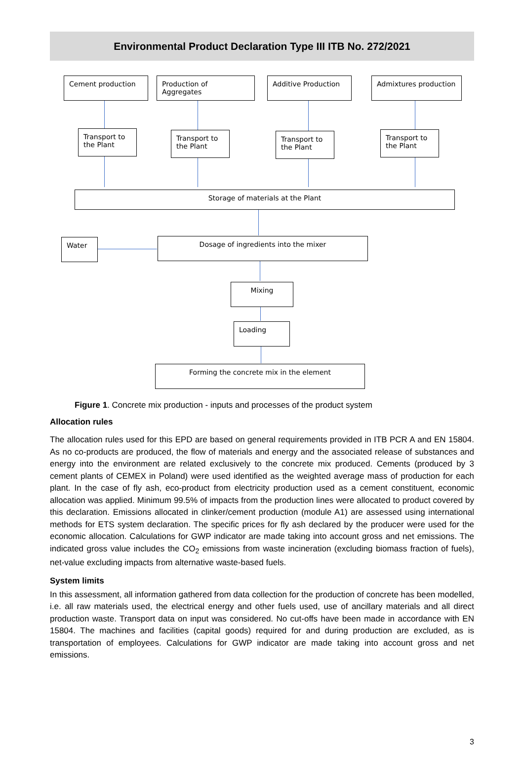Environmental Product Declaration Type III ITB No. 272/2021
Cement production
Production of Aggregates
Additive Production Admixtures production
Transport to the Plant
Transport to the Plant
Transport to the Plant
Transport to the Plant
Storage of materials at the Plant
Water Dosage of ingredients into the mixer
Mixing
Loading
Forming the concrete mix in the element
Figure 1. Concrete mix production - inputs and processes of the product system
Allocation rules
The allocation rules used for this EPD are based on general requirements provided in ITB PCR A and EN 15804. As no co-products are produced, the flow of materials and energy and the associated release of substances and energy into the environment are related exclusively to the concrete mix produced. Cements (produced by 3 cement plants of CEMEX in Poland) were used identified as the weighted average mass of production for each plant. In the case of fly ash, eco-product from electricity production used as a cement constituent, economic allocation was applied. Minimum 99.5% of impacts from the production lines were allocated to product covered by this declaration. Emissions allocated in clinker/cement production (module A1) are assessed using international methods for ETS system declaration. The specific prices for fly ash declared by the producer were used for the economic allocation. Calculations for GWP indicator are made taking into account gross and net emissions. The indicated gross value includes the CO<sub>2</sub> emissions from waste incineration (excluding biomass fraction of fuels), net-value excluding impacts from alternative waste-based fuels.
System limits
In this assessment, all information gathered from data collection for the production of concrete has been modelled, i.e. all raw materials used, the electrical energy and other fuels used, use of ancillary materials and all direct production waste. Transport data on input was considered. No cut-offs have been made in accordance with EN 15804. The machines and facilities (capital goods) required for and during production are excluded, as is transportation of employees. Calculations for GWP indicator are made taking into account gross and net emissions.
3